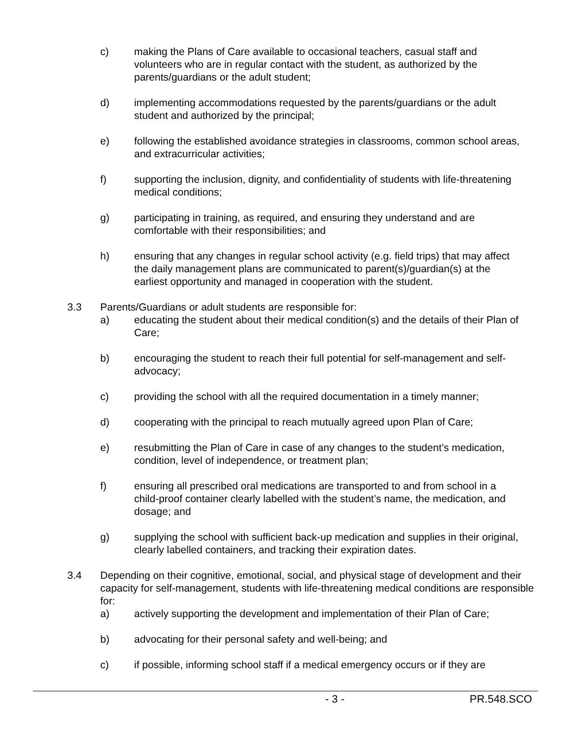c) making the Plans of Care available to occasional teachers, casual staff and volunteers who are in regular contact with the student, as authorized by the parents/guardians or the adult student;
d) implementing accommodations requested by the parents/guardians or the adult student and authorized by the principal;
e) following the established avoidance strategies in classrooms, common school areas, and extracurricular activities;
f) supporting the inclusion, dignity, and confidentiality of students with life-threatening medical conditions;
g) participating in training, as required, and ensuring they understand and are comfortable with their responsibilities; and
h) ensuring that any changes in regular school activity (e.g. field trips) that may affect the daily management plans are communicated to parent(s)/guardian(s) at the earliest opportunity and managed in cooperation with the student.
3.3 Parents/Guardians or adult students are responsible for:
a) educating the student about their medical condition(s) and the details of their Plan of Care;
b) encouraging the student to reach their full potential for self-management and self-advocacy;
c) providing the school with all the required documentation in a timely manner;
d) cooperating with the principal to reach mutually agreed upon Plan of Care;
e) resubmitting the Plan of Care in case of any changes to the student’s medication, condition, level of independence, or treatment plan;
f) ensuring all prescribed oral medications are transported to and from school in a child-proof container clearly labelled with the student’s name, the medication, and dosage; and
g) supplying the school with sufficient back-up medication and supplies in their original, clearly labelled containers, and tracking their expiration dates.
3.4 Depending on their cognitive, emotional, social, and physical stage of development and their capacity for self-management, students with life-threatening medical conditions are responsible for:
a) actively supporting the development and implementation of their Plan of Care;
b) advocating for their personal safety and well-being; and
c) if possible, informing school staff if a medical emergency occurs or if they are
- 3 - PR.548.SCO